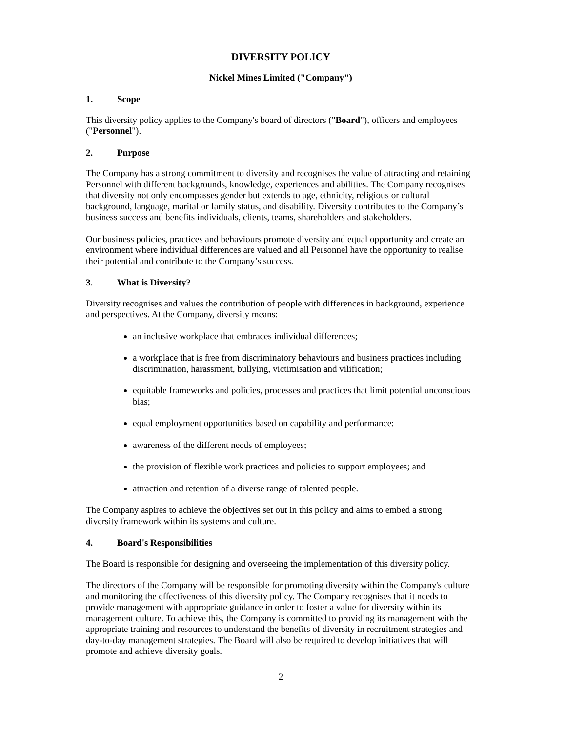DIVERSITY POLICY
Nickel Mines Limited ("Company")
1. Scope
This diversity policy applies to the Company's board of directors ("Board"), officers and employees ("Personnel").
2. Purpose
The Company has a strong commitment to diversity and recognises the value of attracting and retaining Personnel with different backgrounds, knowledge, experiences and abilities. The Company recognises that diversity not only encompasses gender but extends to age, ethnicity, religious or cultural background, language, marital or family status, and disability. Diversity contributes to the Company’s business success and benefits individuals, clients, teams, shareholders and stakeholders.
Our business policies, practices and behaviours promote diversity and equal opportunity and create an environment where individual differences are valued and all Personnel have the opportunity to realise their potential and contribute to the Company’s success.
3. What is Diversity?
Diversity recognises and values the contribution of people with differences in background, experience and perspectives. At the Company, diversity means:
an inclusive workplace that embraces individual differences;
a workplace that is free from discriminatory behaviours and business practices including discrimination, harassment, bullying, victimisation and vilification;
equitable frameworks and policies, processes and practices that limit potential unconscious bias;
equal employment opportunities based on capability and performance;
awareness of the different needs of employees;
the provision of flexible work practices and policies to support employees; and
attraction and retention of a diverse range of talented people.
The Company aspires to achieve the objectives set out in this policy and aims to embed a strong diversity framework within its systems and culture.
4. Board's Responsibilities
The Board is responsible for designing and overseeing the implementation of this diversity policy.
The directors of the Company will be responsible for promoting diversity within the Company's culture and monitoring the effectiveness of this diversity policy. The Company recognises that it needs to provide management with appropriate guidance in order to foster a value for diversity within its management culture. To achieve this, the Company is committed to providing its management with the appropriate training and resources to understand the benefits of diversity in recruitment strategies and day-to-day management strategies. The Board will also be required to develop initiatives that will promote and achieve diversity goals.
2